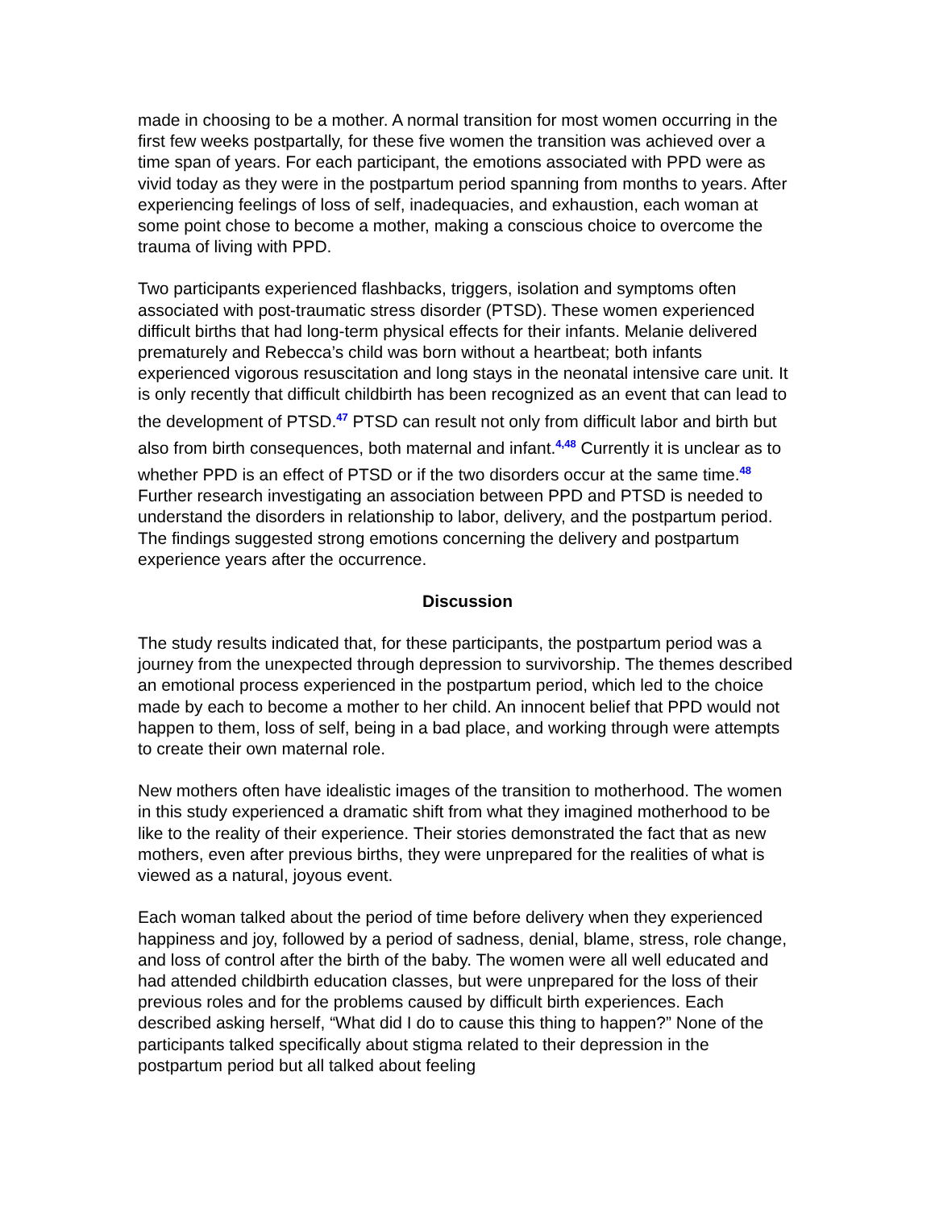made in choosing to be a mother. A normal transition for most women occurring in the first few weeks postpartally, for these five women the transition was achieved over a time span of years. For each participant, the emotions associated with PPD were as vivid today as they were in the postpartum period spanning from months to years. After experiencing feelings of loss of self, inadequacies, and exhaustion, each woman at some point chose to become a mother, making a conscious choice to overcome the trauma of living with PPD.
Two participants experienced flashbacks, triggers, isolation and symptoms often associated with post-traumatic stress disorder (PTSD). These women experienced difficult births that had long-term physical effects for their infants. Melanie delivered prematurely and Rebecca’s child was born without a heartbeat; both infants experienced vigorous resuscitation and long stays in the neonatal intensive care unit. It is only recently that difficult childbirth has been recognized as an event that can lead to the development of PTSD.<sup>47</sup> PTSD can result not only from difficult labor and birth but also from birth consequences, both maternal and infant.<sup>4,48</sup> Currently it is unclear as to whether PPD is an effect of PTSD or if the two disorders occur at the same time.<sup>48</sup> Further research investigating an association between PPD and PTSD is needed to understand the disorders in relationship to labor, delivery, and the postpartum period. The findings suggested strong emotions concerning the delivery and postpartum experience years after the occurrence.
Discussion
The study results indicated that, for these participants, the postpartum period was a journey from the unexpected through depression to survivorship. The themes described an emotional process experienced in the postpartum period, which led to the choice made by each to become a mother to her child. An innocent belief that PPD would not happen to them, loss of self, being in a bad place, and working through were attempts to create their own maternal role.
New mothers often have idealistic images of the transition to motherhood. The women in this study experienced a dramatic shift from what they imagined motherhood to be like to the reality of their experience. Their stories demonstrated the fact that as new mothers, even after previous births, they were unprepared for the realities of what is viewed as a natural, joyous event.
Each woman talked about the period of time before delivery when they experienced happiness and joy, followed by a period of sadness, denial, blame, stress, role change, and loss of control after the birth of the baby. The women were all well educated and had attended childbirth education classes, but were unprepared for the loss of their previous roles and for the problems caused by difficult birth experiences. Each described asking herself, “What did I do to cause this thing to happen?” None of the participants talked specifically about stigma related to their depression in the postpartum period but all talked about feeling